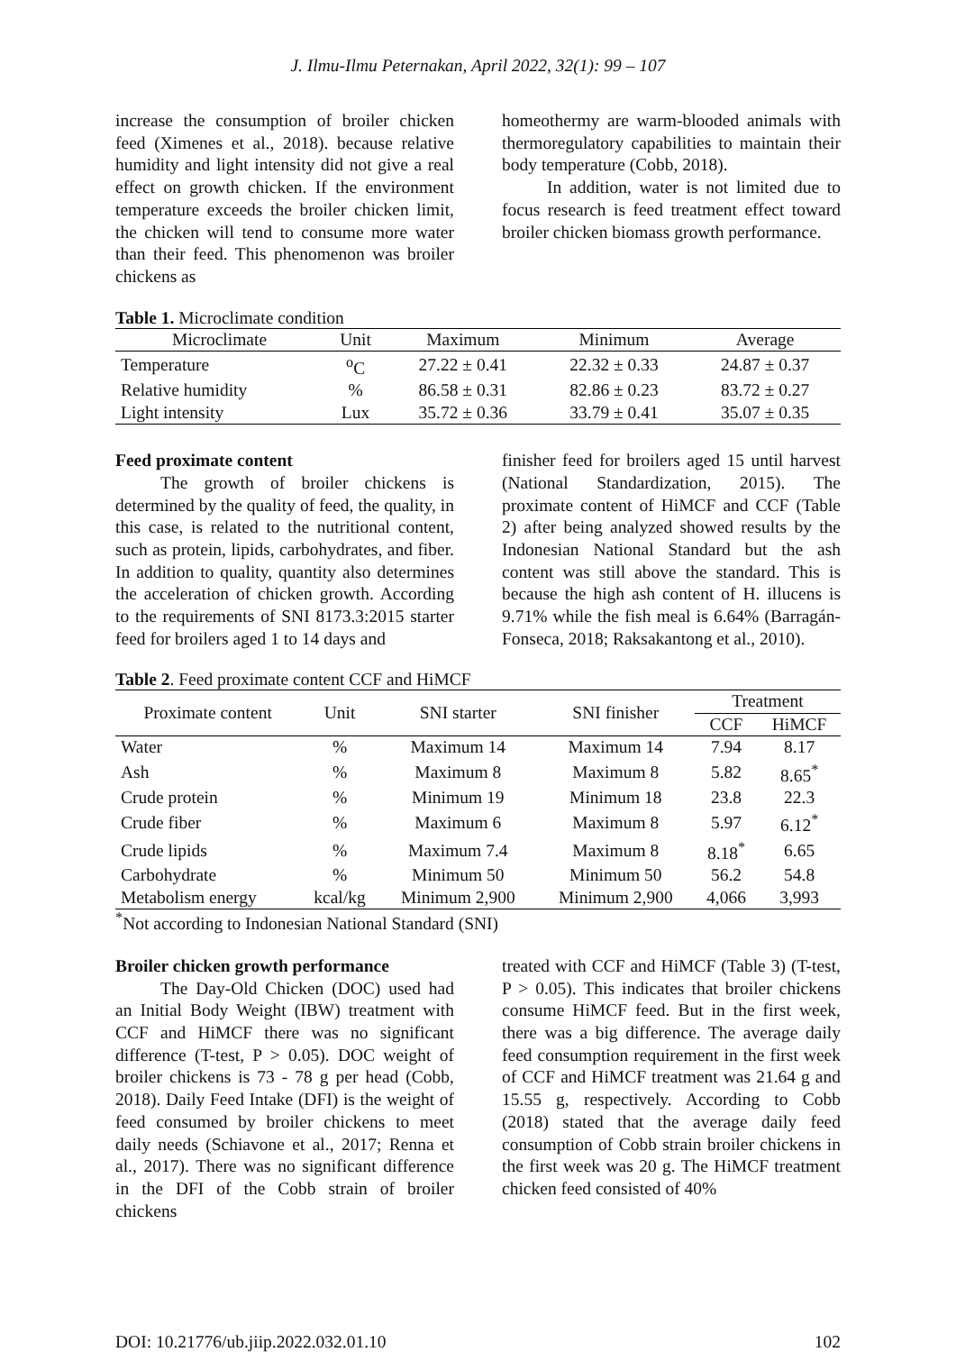J. Ilmu-Ilmu Peternakan, April 2022, 32(1): 99 – 107
increase the consumption of broiler chicken feed (Ximenes et al., 2018). because relative humidity and light intensity did not give a real effect on growth chicken. If the environment temperature exceeds the broiler chicken limit, the chicken will tend to consume more water than their feed. This phenomenon was broiler chickens as
homeothermy are warm-blooded animals with thermoregulatory capabilities to maintain their body temperature (Cobb, 2018).
In addition, water is not limited due to focus research is feed treatment effect toward broiler chicken biomass growth performance.
Table 1. Microclimate condition
| Microclimate | Unit | Maximum | Minimum | Average |
| --- | --- | --- | --- | --- |
| Temperature | <sup>o</sup> C | 27.22 ± 0.41 | 22.32 ± 0.33 | 24.87 ± 0.37 |
| Relative humidity | % | 86.58 ± 0.31 | 82.86 ± 0.23 | 83.72 ± 0.27 |
| Light intensity | Lux | 35.72 ± 0.36 | 33.79 ± 0.41 | 35.07 ± 0.35 |
Feed proximate content
The growth of broiler chickens is determined by the quality of feed, the quality, in this case, is related to the nutritional content, such as protein, lipids, carbohydrates, and fiber. In addition to quality, quantity also determines the acceleration of chicken growth. According to the requirements of SNI 8173.3:2015 starter feed for broilers aged 1 to 14 days and
finisher feed for broilers aged 15 until harvest (National Standardization, 2015). The proximate content of HiMCF and CCF (Table 2) after being analyzed showed results by the Indonesian National Standard but the ash content was still above the standard. This is because the high ash content of H. illucens is 9.71% while the fish meal is 6.64% (Barragán-Fonseca, 2018; Raksakantong et al., 2010).
Table 2. Feed proximate content CCF and HiMCF
| Proximate content | Unit | SNI starter | SNI finisher | Treatment | |
| --- | --- | --- | --- | --- | --- |
| | | | | CCF | HiMCF |
| Water | % | Maximum 14 | Maximum 14 | 7.94 | 8.17 |
| Ash | % | Maximum 8 | Maximum 8 | 5.82 | 8.65<sup>*</sup> |
| Crude protein | % | Minimum 19 | Minimum 18 | 23.8 | 22.3 |
| Crude fiber | % | Maximum 6 | Maximum 8 | 5.97 | 6.12<sup>*</sup> |
| Crude lipids | % | Maximum 7.4 | Maximum 8 | 8.18<sup>*</sup> | 6.65 |
| Carbohydrate | % | Minimum 50 | Minimum 50 | 56.2 | 54.8 |
| Metabolism energy | kcal/kg | Minimum 2,900 | Minimum 2,900 | 4,066 | 3,993 |
<sup>*</sup> Not according to Indonesian National Standard (SNI)
Broiler chicken growth performance
The Day-Old Chicken (DOC) used had an Initial Body Weight (IBW) treatment with CCF and HiMCF there was no significant difference (T-test, P > 0.05). DOC weight of broiler chickens is 73 - 78 g per head (Cobb, 2018). Daily Feed Intake (DFI) is the weight of feed consumed by broiler chickens to meet daily needs (Schiavone et al., 2017; Renna et al., 2017). There was no significant difference in the DFI of the Cobb strain of broiler chickens
treated with CCF and HiMCF (Table 3) (T-test, P > 0.05). This indicates that broiler chickens consume HiMCF feed. But in the first week, there was a big difference. The average daily feed consumption requirement in the first week of CCF and HiMCF treatment was 21.64 g and 15.55 g, respectively. According to Cobb (2018) stated that the average daily feed consumption of Cobb strain broiler chickens in the first week was 20 g. The HiMCF treatment chicken feed consisted of 40%
DOI: 10.21776/ub.jiip.2022.032.01.10 102